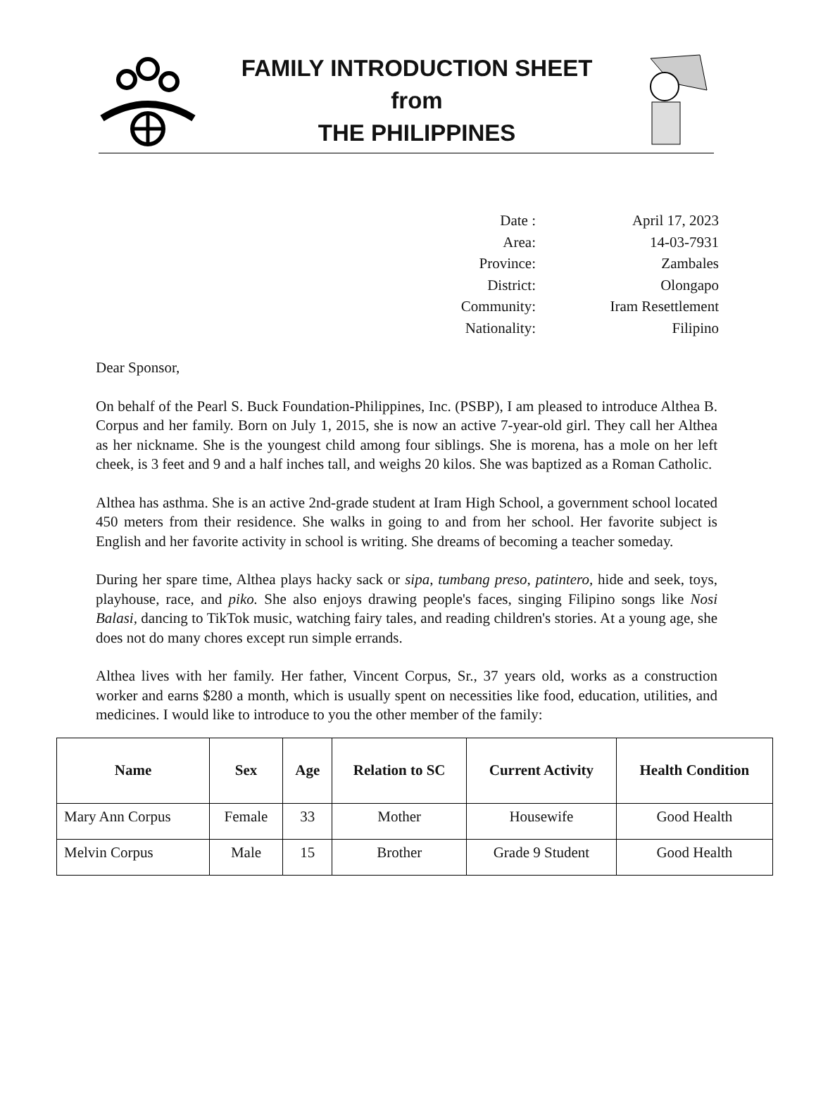FAMILY INTRODUCTION SHEET
from
THE PHILIPPINES
Date :
April 17, 2023
Area:
14-03-7931
Province:
Zambales
District:
Olongapo
Community:
Iram Resettlement
Nationality:
Filipino
Dear Sponsor,
On behalf of the Pearl S. Buck Foundation-Philippines, Inc. (PSBP), I am pleased to introduce Althea B. Corpus and her family. Born on July 1, 2015, she is now an active 7-year-old girl. They call her Althea as her nickname. She is the youngest child among four siblings. She is morena, has a mole on her left cheek, is 3 feet and 9 and a half inches tall, and weighs 20 kilos. She was baptized as a Roman Catholic.
Althea has asthma. She is an active 2nd-grade student at Iram High School, a government school located 450 meters from their residence. She walks in going to and from her school. Her favorite subject is English and her favorite activity in school is writing. She dreams of becoming a teacher someday.
During her spare time, Althea plays hacky sack or sipa, tumbang preso, patintero, hide and seek, toys, playhouse, race, and piko. She also enjoys drawing people's faces, singing Filipino songs like Nosi Balasi, dancing to TikTok music, watching fairy tales, and reading children's stories. At a young age, she does not do many chores except run simple errands.
Althea lives with her family. Her father, Vincent Corpus, Sr., 37 years old, works as a construction worker and earns $280 a month, which is usually spent on necessities like food, education, utilities, and medicines. I would like to introduce to you the other member of the family:
| Name | Sex | Age | Relation to SC | Current Activity | Health Condition |
| --- | --- | --- | --- | --- | --- |
| Mary Ann Corpus | Female | 33 | Mother | Housewife | Good Health |
| Melvin Corpus | Male | 15 | Brother | Grade 9 Student | Good Health |